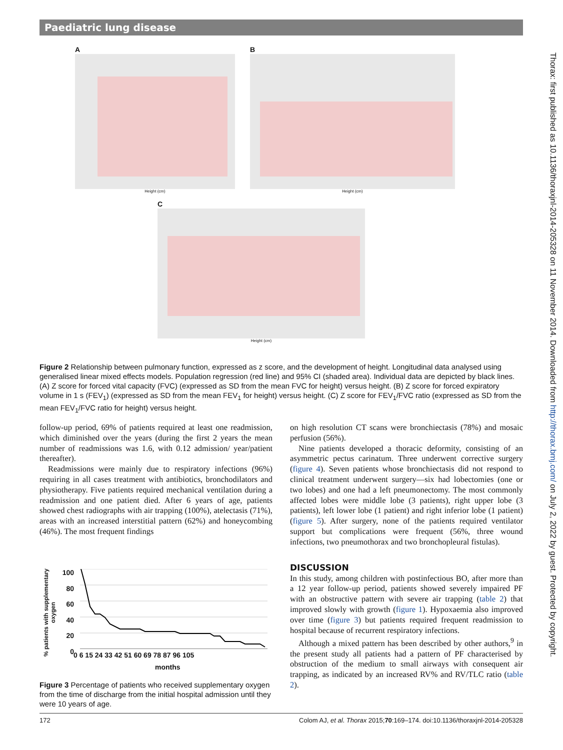Paediatric lung disease
Thorax: first published as 10.1136/thoraxjnl-2014-205328 on 11 November 2014. Downloaded from http://thorax.bmj.com/ on July 2, 2022 by guest. Protected by copyright.
A
Height (cm)
B
Height (cm)
C
Height (cm)
Figure 2 Relationship between pulmonary function, expressed as z score, and the development of height. Longitudinal data analysed using generalised linear mixed effects models. Population regression (red line) and 95% CI (shaded area). Individual data are depicted by black lines. (A) Z score for forced vital capacity (FVC) (expressed as SD from the mean FVC for height) versus height. (B) Z score for forced expiratory volume in 1 s (FEV<sub>1</sub>) (expressed as SD from the mean FEV<sub>1</sub> for height) versus height. (C) Z score for FEV<sub>1</sub>/FVC ratio (expressed as SD from the mean FEV<sub>1</sub>/FVC ratio for height) versus height.
follow-up period, 69% of patients required at least one readmission, which diminished over the years (during the first 2 years the mean number of readmissions was 1.6, with 0.12 admission/ year/patient thereafter).
Readmissions were mainly due to respiratory infections (96%) requiring in all cases treatment with antibiotics, bronchodilators and physiotherapy. Five patients required mechanical ventilation during a readmission and one patient died. After 6 years of age, patients showed chest radiographs with air trapping (100%), atelectasis (71%), areas with an increased interstitial pattern (62%) and honeycombing (46%). The most frequent findings
% patients with supplementary oxygen
100
80
60
40
20
0
0 6 15 24 33 42 51 60 69 78 87 96 105
months
Figure 3 Percentage of patients who received supplementary oxygen from the time of discharge from the initial hospital admission until they were 10 years of age.
on high resolution CT scans were bronchiectasis (78%) and mosaic perfusion (56%).
Nine patients developed a thoracic deformity, consisting of an asymmetric pectus carinatum. Three underwent corrective surgery (figure 4). Seven patients whose bronchiectasis did not respond to clinical treatment underwent surgery—six had lobectomies (one or two lobes) and one had a left pneumonectomy. The most commonly affected lobes were middle lobe (3 patients), right upper lobe (3 patients), left lower lobe (1 patient) and right inferior lobe (1 patient) (figure 5). After surgery, none of the patients required ventilator support but complications were frequent (56%, three wound infections, two pneumothorax and two bronchopleural fistulas).
DISCUSSION
In this study, among children with postinfectious BO, after more than a 12 year follow-up period, patients showed severely impaired PF with an obstructive pattern with severe air trapping (table 2) that improved slowly with growth (figure 1). Hypoxaemia also improved over time (figure 3) but patients required frequent readmission to hospital because of recurrent respiratory infections.
Although a mixed pattern has been described by other authors,<sup>9</sup> in the present study all patients had a pattern of PF characterised by obstruction of the medium to small airways with consequent air trapping, as indicated by an increased RV% and RV/TLC ratio (table 2).
172 Colom AJ, et al. Thorax 2015;70:169–174. doi:10.1136/thoraxjnl-2014-205328